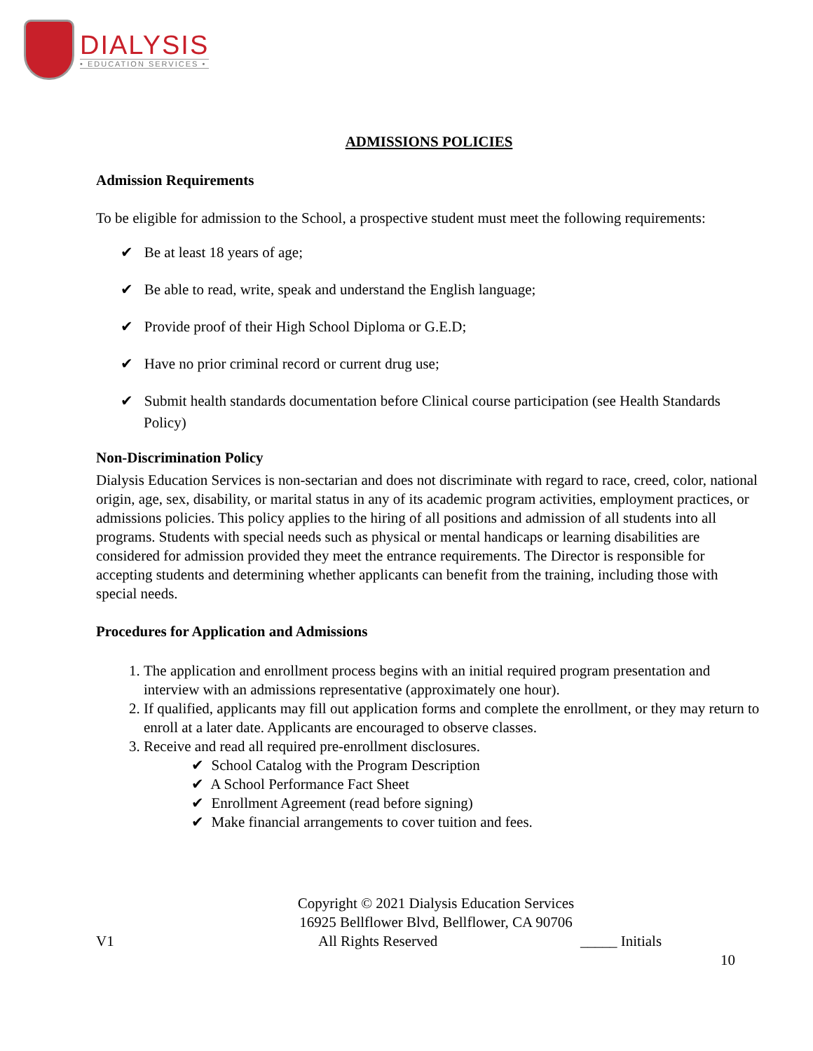DIALYSIS
• EDUCATION SERVICES •
ADMISSIONS POLICIES
Admission Requirements
To be eligible for admission to the School, a prospective student must meet the following requirements:
✔ Be at least 18 years of age;
✔ Be able to read, write, speak and understand the English language;
✔ Provide proof of their High School Diploma or G.E.D;
✔ Have no prior criminal record or current drug use;
✔ Submit health standards documentation before Clinical course participation (see Health Standards Policy)
Non-Discrimination Policy
Dialysis Education Services is non-sectarian and does not discriminate with regard to race, creed, color, national origin, age, sex, disability, or marital status in any of its academic program activities, employment practices, or admissions policies. This policy applies to the hiring of all positions and admission of all students into all programs. Students with special needs such as physical or mental handicaps or learning disabilities are considered for admission provided they meet the entrance requirements. The Director is responsible for accepting students and determining whether applicants can benefit from the training, including those with special needs.
Procedures for Application and Admissions
1. The application and enrollment process begins with an initial required program presentation and interview with an admissions representative (approximately one hour).
2. If qualified, applicants may fill out application forms and complete the enrollment, or they may return to enroll at a later date. Applicants are encouraged to observe classes.
3. Receive and read all required pre-enrollment disclosures.
✔ School Catalog with the Program Description
✔ A School Performance Fact Sheet
✔ Enrollment Agreement (read before signing)
✔ Make financial arrangements to cover tuition and fees.
Copyright © 2021 Dialysis Education Services
16925 Bellflower Blvd, Bellflower, CA 90706
V1 All Rights Reserved _____ Initials
10